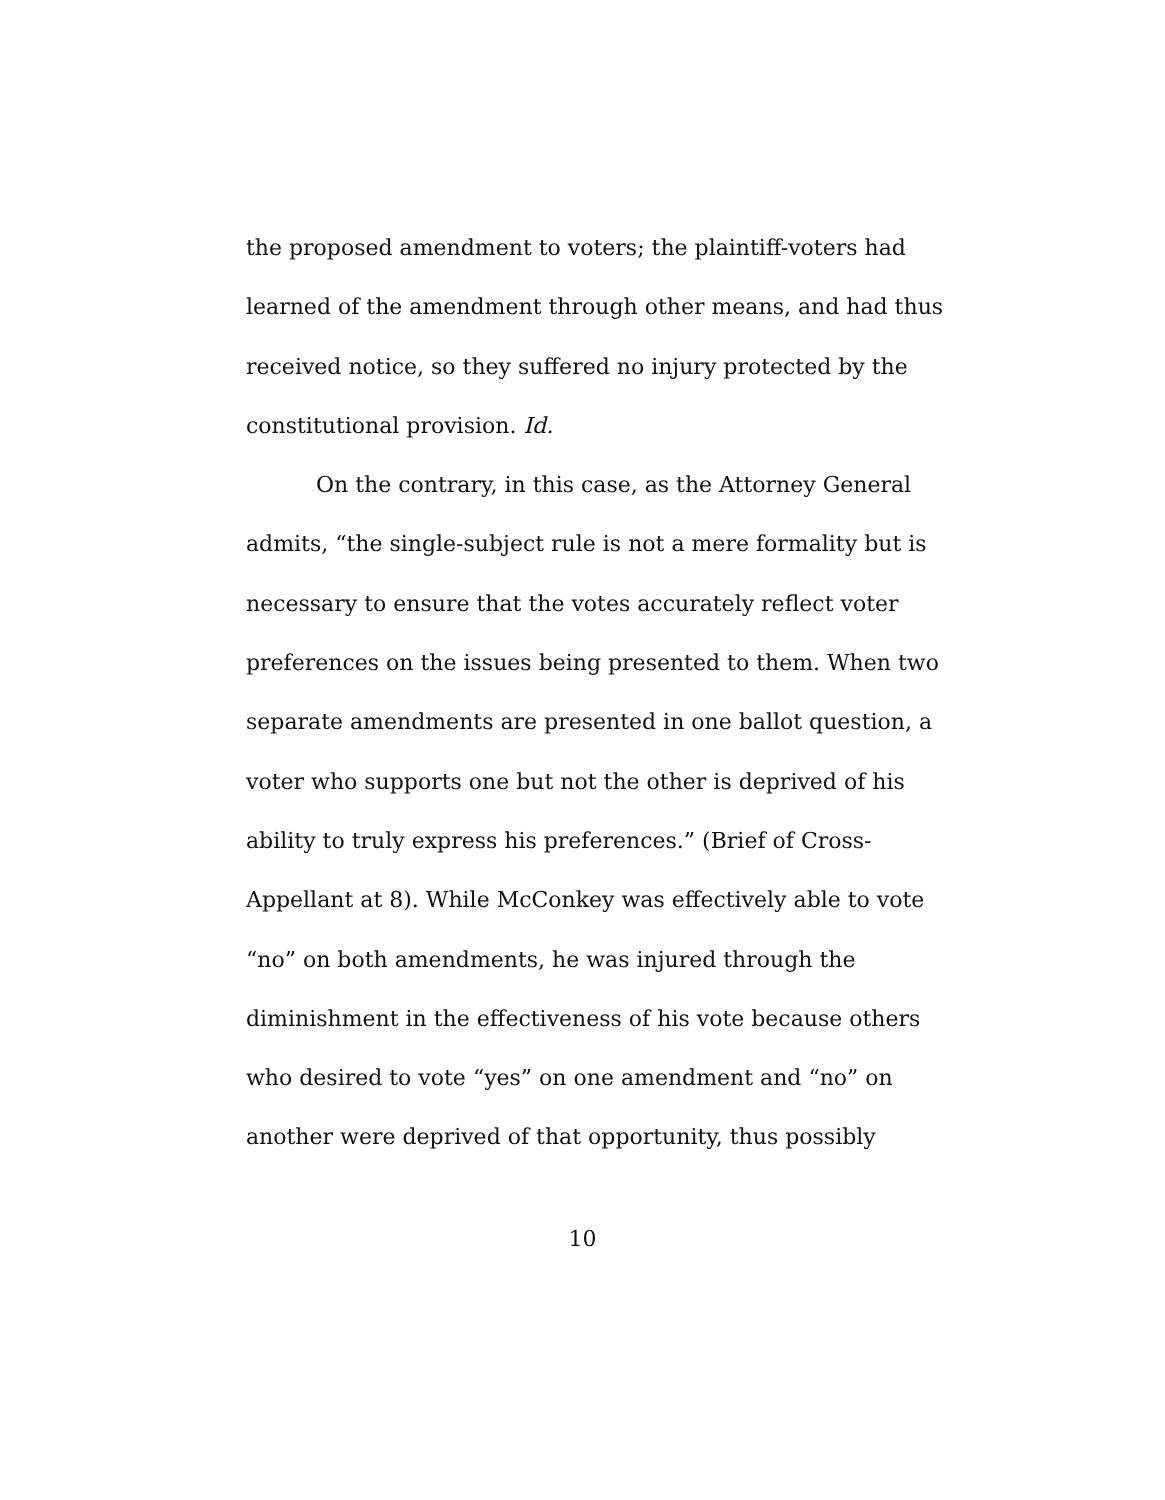the proposed amendment to voters; the plaintiff-voters had
learned of the amendment through other means, and had thus
received notice, so they suffered no injury protected by the
constitutional provision. Id.
On the contrary, in this case, as the Attorney General
admits, “the single-subject rule is not a mere formality but is
necessary to ensure that the votes accurately reflect voter
preferences on the issues being presented to them. When two
separate amendments are presented in one ballot question, a
voter who supports one but not the other is deprived of his
ability to truly express his preferences.” (Brief of Cross-
Appellant at 8). While McConkey was effectively able to vote
“no” on both amendments, he was injured through the
diminishment in the effectiveness of his vote because others
who desired to vote “yes” on one amendment and “no” on
another were deprived of that opportunity, thus possibly
10